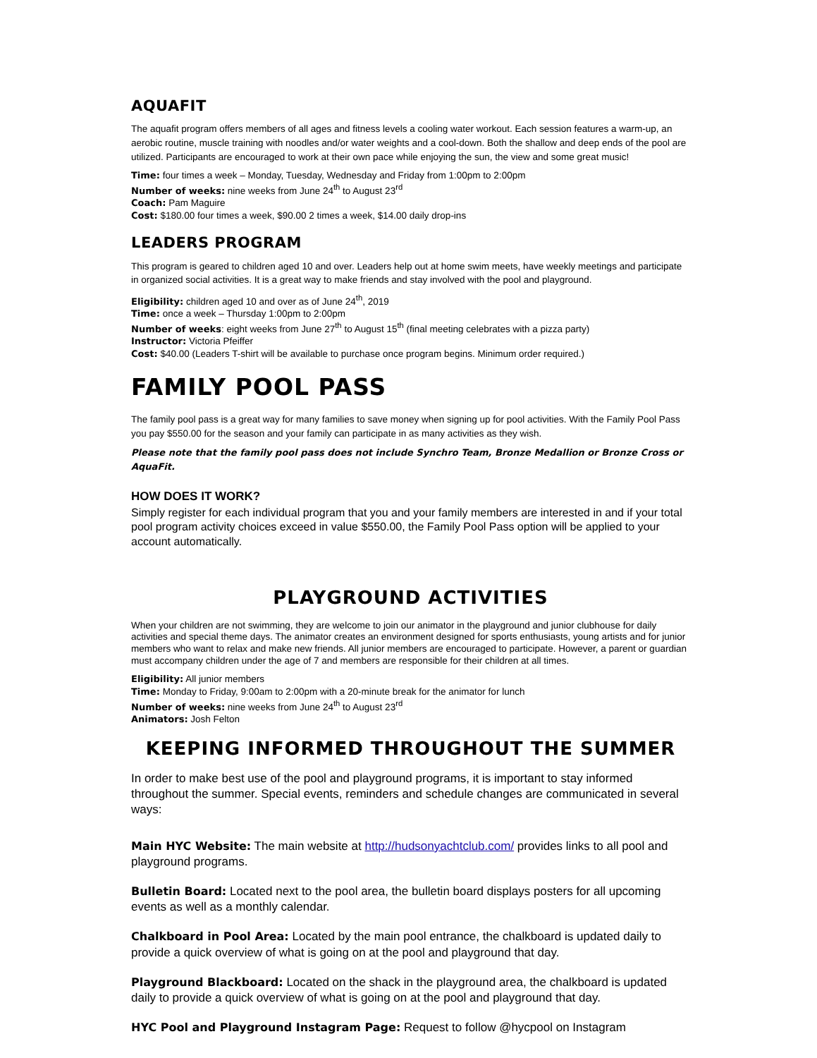AQUAFIT
The aquafit program offers members of all ages and fitness levels a cooling water workout. Each session features a warm-up, an aerobic routine, muscle training with noodles and/or water weights and a cool-down. Both the shallow and deep ends of the pool are utilized. Participants are encouraged to work at their own pace while enjoying the sun, the view and some great music!
Time: four times a week – Monday, Tuesday, Wednesday and Friday from 1:00pm to 2:00pm
Number of weeks: nine weeks from June 24<sup>th</sup> to August 23<sup>rd</sup>
Coach: Pam Maguire
Cost: $180.00 four times a week, $90.00 2 times a week, $14.00 daily drop-ins
LEADERS PROGRAM
This program is geared to children aged 10 and over. Leaders help out at home swim meets, have weekly meetings and participate in organized social activities. It is a great way to make friends and stay involved with the pool and playground.
Eligibility: children aged 10 and over as of June 24<sup>th</sup>, 2019
Time: once a week – Thursday 1:00pm to 2:00pm
Number of weeks: eight weeks from June 27<sup>th</sup> to August 15<sup>th</sup> (final meeting celebrates with a pizza party)
Instructor: Victoria Pfeiffer
Cost: $40.00 (Leaders T-shirt will be available to purchase once program begins. Minimum order required.)
FAMILY POOL PASS
The family pool pass is a great way for many families to save money when signing up for pool activities. With the Family Pool Pass you pay $550.00 for the season and your family can participate in as many activities as they wish.
Please note that the family pool pass does not include Synchro Team, Bronze Medallion or Bronze Cross or AquaFit.
HOW DOES IT WORK?
Simply register for each individual program that you and your family members are interested in and if your total pool program activity choices exceed in value $550.00, the Family Pool Pass option will be applied to your account automatically.
PLAYGROUND ACTIVITIES
When your children are not swimming, they are welcome to join our animator in the playground and junior clubhouse for daily activities and special theme days. The animator creates an environment designed for sports enthusiasts, young artists and for junior members who want to relax and make new friends. All junior members are encouraged to participate. However, a parent or guardian must accompany children under the age of 7 and members are responsible for their children at all times.
Eligibility: All junior members
Time: Monday to Friday, 9:00am to 2:00pm with a 20-minute break for the animator for lunch
Number of weeks: nine weeks from June 24<sup>th</sup> to August 23<sup>rd</sup>
Animators: Josh Felton
KEEPING INFORMED THROUGHOUT THE SUMMER
In order to make best use of the pool and playground programs, it is important to stay informed throughout the summer. Special events, reminders and schedule changes are communicated in several ways:
Main HYC Website: The main website at http://hudsonyachtclub.com/ provides links to all pool and playground programs.
Bulletin Board: Located next to the pool area, the bulletin board displays posters for all upcoming events as well as a monthly calendar.
Chalkboard in Pool Area: Located by the main pool entrance, the chalkboard is updated daily to provide a quick overview of what is going on at the pool and playground that day.
Playground Blackboard: Located on the shack in the playground area, the chalkboard is updated daily to provide a quick overview of what is going on at the pool and playground that day.
HYC Pool and Playground Instagram Page: Request to follow @hycpool on Instagram